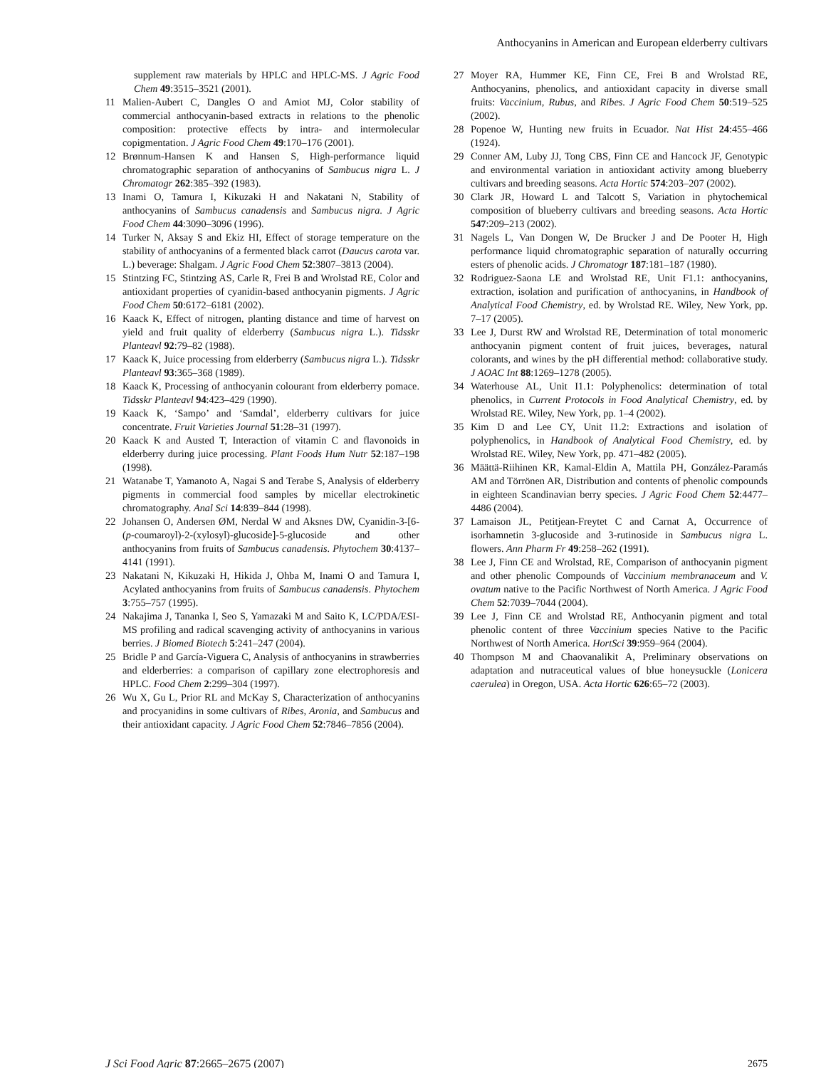Anthocyanins in American and European elderberry cultivars
supplement raw materials by HPLC and HPLC-MS. J Agric Food Chem 49:3515–3521 (2001).
11 Malien-Aubert C, Dangles O and Amiot MJ, Color stability of commercial anthocyanin-based extracts in relations to the phenolic composition: protective effects by intra- and intermolecular copigmentation. J Agric Food Chem 49:170–176 (2001).
12 Brønnum-Hansen K and Hansen S, High-performance liquid chromatographic separation of anthocyanins of Sambucus nigra L. J Chromatogr 262:385–392 (1983).
13 Inami O, Tamura I, Kikuzaki H and Nakatani N, Stability of anthocyanins of Sambucus canadensis and Sambucus nigra. J Agric Food Chem 44:3090–3096 (1996).
14 Turker N, Aksay S and Ekiz HI, Effect of storage temperature on the stability of anthocyanins of a fermented black carrot (Daucus carota var. L.) beverage: Shalgam. J Agric Food Chem 52:3807–3813 (2004).
15 Stintzing FC, Stintzing AS, Carle R, Frei B and Wrolstad RE, Color and antioxidant properties of cyanidin-based anthocyanin pigments. J Agric Food Chem 50:6172–6181 (2002).
16 Kaack K, Effect of nitrogen, planting distance and time of harvest on yield and fruit quality of elderberry (Sambucus nigra L.). Tidsskr Planteavl 92:79–82 (1988).
17 Kaack K, Juice processing from elderberry (Sambucus nigra L.). Tidsskr Planteavl 93:365–368 (1989).
18 Kaack K, Processing of anthocyanin colourant from elderberry pomace. Tidsskr Planteavl 94:423–429 (1990).
19 Kaack K, ‘Sampo’ and ‘Samdal’, elderberry cultivars for juice concentrate. Fruit Varieties Journal 51:28–31 (1997).
20 Kaack K and Austed T, Interaction of vitamin C and flavonoids in elderberry during juice processing. Plant Foods Hum Nutr 52:187–198 (1998).
21 Watanabe T, Yamanoto A, Nagai S and Terabe S, Analysis of elderberry pigments in commercial food samples by micellar electrokinetic chromatography. Anal Sci 14:839–844 (1998).
22 Johansen O, Andersen ØM, Nerdal W and Aksnes DW, Cyanidin-3-[6-(p-coumaroyl)-2-(xylosyl)-glucoside]-5-glucoside and other anthocyanins from fruits of Sambucus canadensis. Phytochem 30:4137–4141 (1991).
23 Nakatani N, Kikuzaki H, Hikida J, Ohba M, Inami O and Tamura I, Acylated anthocyanins from fruits of Sambucus canadensis. Phytochem 3:755–757 (1995).
24 Nakajima J, Tananka I, Seo S, Yamazaki M and Saito K, LC/PDA/ESI-MS profiling and radical scavenging activity of anthocyanins in various berries. J Biomed Biotech 5:241–247 (2004).
25 Bridle P and García-Viguera C, Analysis of anthocyanins in strawberries and elderberries: a comparison of capillary zone electrophoresis and HPLC. Food Chem 2:299–304 (1997).
26 Wu X, Gu L, Prior RL and McKay S, Characterization of anthocyanins and procyanidins in some cultivars of Ribes, Aronia, and Sambucus and their antioxidant capacity. J Agric Food Chem 52:7846–7856 (2004).
27 Moyer RA, Hummer KE, Finn CE, Frei B and Wrolstad RE, Anthocyanins, phenolics, and antioxidant capacity in diverse small fruits: Vaccinium, Rubus, and Ribes. J Agric Food Chem 50:519–525 (2002).
28 Popenoe W, Hunting new fruits in Ecuador. Nat Hist 24:455–466 (1924).
29 Conner AM, Luby JJ, Tong CBS, Finn CE and Hancock JF, Genotypic and environmental variation in antioxidant activity among blueberry cultivars and breeding seasons. Acta Hortic 574:203–207 (2002).
30 Clark JR, Howard L and Talcott S, Variation in phytochemical composition of blueberry cultivars and breeding seasons. Acta Hortic 547:209–213 (2002).
31 Nagels L, Van Dongen W, De Brucker J and De Pooter H, High performance liquid chromatographic separation of naturally occurring esters of phenolic acids. J Chromatogr 187:181–187 (1980).
32 Rodriguez-Saona LE and Wrolstad RE, Unit F1.1: anthocyanins, extraction, isolation and purification of anthocyanins, in Handbook of Analytical Food Chemistry, ed. by Wrolstad RE. Wiley, New York, pp. 7–17 (2005).
33 Lee J, Durst RW and Wrolstad RE, Determination of total monomeric anthocyanin pigment content of fruit juices, beverages, natural colorants, and wines by the pH differential method: collaborative study. J AOAC Int 88:1269–1278 (2005).
34 Waterhouse AL, Unit I1.1: Polyphenolics: determination of total phenolics, in Current Protocols in Food Analytical Chemistry, ed. by Wrolstad RE. Wiley, New York, pp. 1–4 (2002).
35 Kim D and Lee CY, Unit I1.2: Extractions and isolation of polyphenolics, in Handbook of Analytical Food Chemistry, ed. by Wrolstad RE. Wiley, New York, pp. 471–482 (2005).
36 Määttä-Riihinen KR, Kamal-Eldin A, Mattila PH, González-Paramás AM and Törrönen AR, Distribution and contents of phenolic compounds in eighteen Scandinavian berry species. J Agric Food Chem 52:4477–4486 (2004).
37 Lamaison JL, Petitjean-Freytet C and Carnat A, Occurrence of isorhamnetin 3-glucoside and 3-rutinoside in Sambucus nigra L. flowers. Ann Pharm Fr 49:258–262 (1991).
38 Lee J, Finn CE and Wrolstad, RE, Comparison of anthocyanin pigment and other phenolic Compounds of Vaccinium membranaceum and V. ovatum native to the Pacific Northwest of North America. J Agric Food Chem 52:7039–7044 (2004).
39 Lee J, Finn CE and Wrolstad RE, Anthocyanin pigment and total phenolic content of three Vaccinium species Native to the Pacific Northwest of North America. HortSci 39:959–964 (2004).
40 Thompson M and Chaovanalikit A, Preliminary observations on adaptation and nutraceutical values of blue honeysuckle (Lonicera caerulea) in Oregon, USA. Acta Hortic 626:65–72 (2003).
J Sci Food Agric 87:2665–2675 (2007) 2675